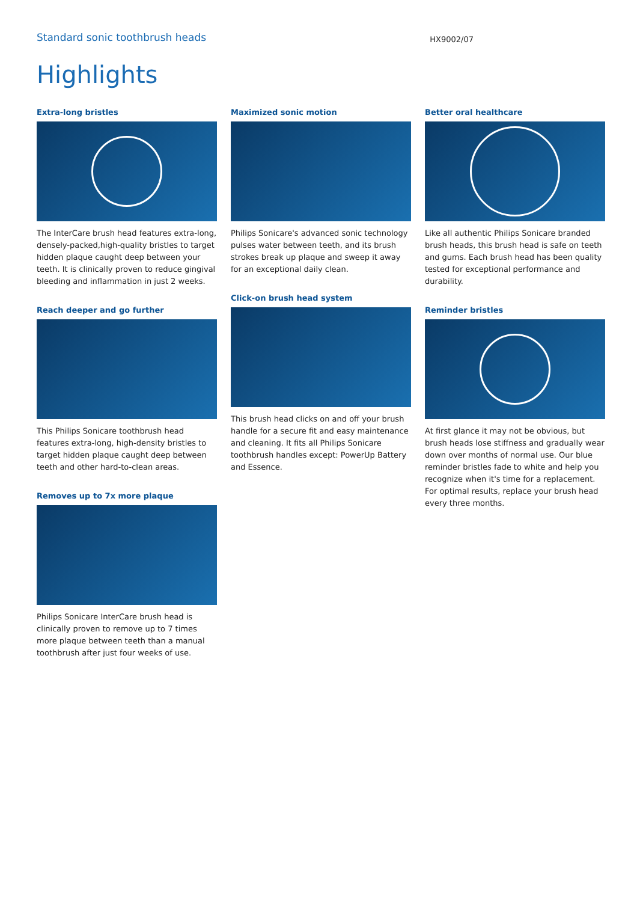Standard sonic toothbrush heads
HX9002/07
Highlights
Extra-long bristles
The InterCare brush head features extra-long, densely-packed,high-quality bristles to target hidden plaque caught deep between your teeth. It is clinically proven to reduce gingival bleeding and inflammation in just 2 weeks.
Reach deeper and go further
This Philips Sonicare toothbrush head features extra-long, high-density bristles to target hidden plaque caught deep between teeth and other hard-to-clean areas.
Removes up to 7x more plaque
Philips Sonicare InterCare brush head is clinically proven to remove up to 7 times more plaque between teeth than a manual toothbrush after just four weeks of use.
Maximized sonic motion
Philips Sonicare's advanced sonic technology pulses water between teeth, and its brush strokes break up plaque and sweep it away for an exceptional daily clean.
Click-on brush head system
This brush head clicks on and off your brush handle for a secure fit and easy maintenance and cleaning. It fits all Philips Sonicare toothbrush handles except: PowerUp Battery and Essence.
Better oral healthcare
Like all authentic Philips Sonicare branded brush heads, this brush head is safe on teeth and gums. Each brush head has been quality tested for exceptional performance and durability.
Reminder bristles
At first glance it may not be obvious, but brush heads lose stiffness and gradually wear down over months of normal use. Our blue reminder bristles fade to white and help you recognize when it's time for a replacement. For optimal results, replace your brush head every three months.